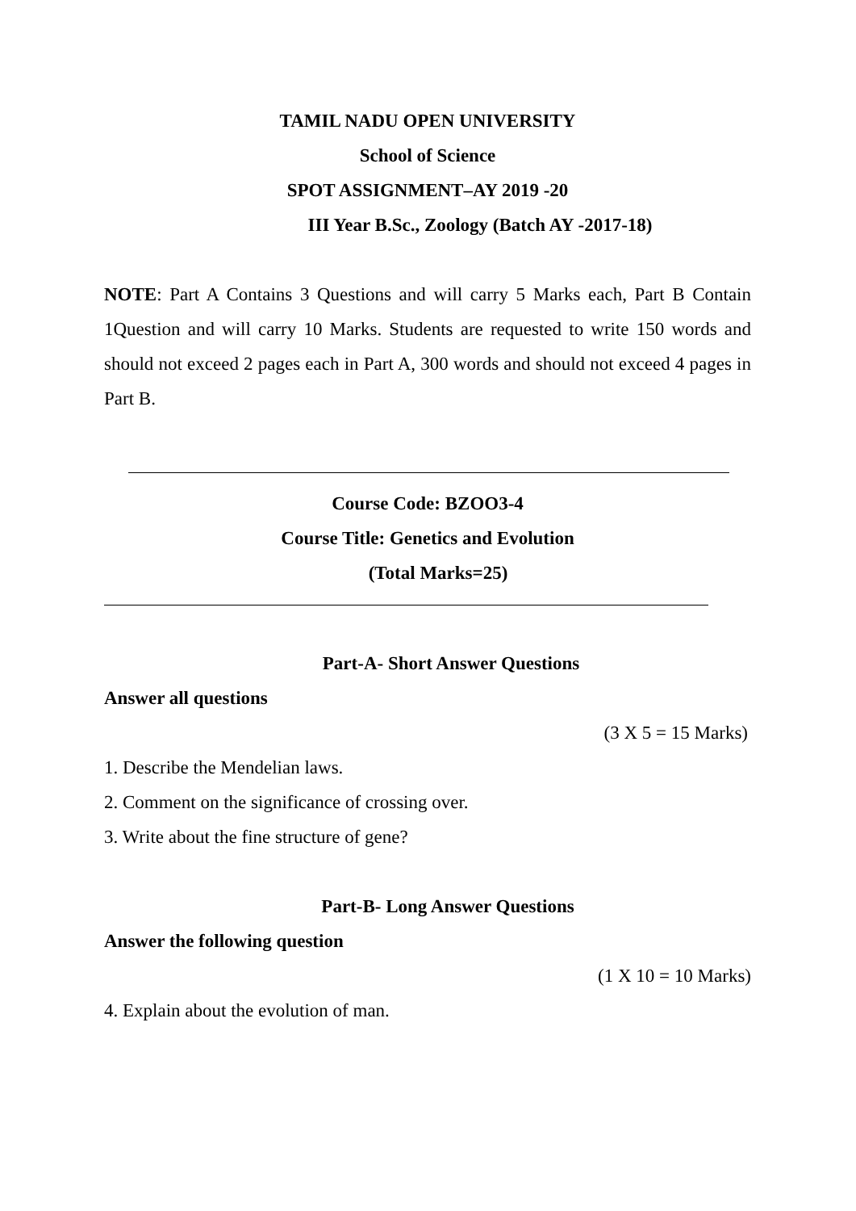TAMIL NADU OPEN UNIVERSITY
School of Science
SPOT ASSIGNMENT–AY 2019 -20
III Year B.Sc., Zoology (Batch AY -2017-18)
NOTE: Part A Contains 3 Questions and will carry 5 Marks each, Part B Contain 1Question and will carry 10 Marks. Students are requested to write 150 words and should not exceed 2 pages each in Part A, 300 words and should not exceed 4 pages in Part B.
Course Code: BZOO3-4
Course Title: Genetics and Evolution
(Total Marks=25)
Part-A- Short Answer Questions
Answer all questions
(3 X 5 = 15 Marks)
1. Describe the Mendelian laws.
2. Comment on the significance of crossing over.
3. Write about the fine structure of gene?
Part-B- Long Answer Questions
Answer the following question
(1 X 10 = 10 Marks)
4. Explain about the evolution of man.